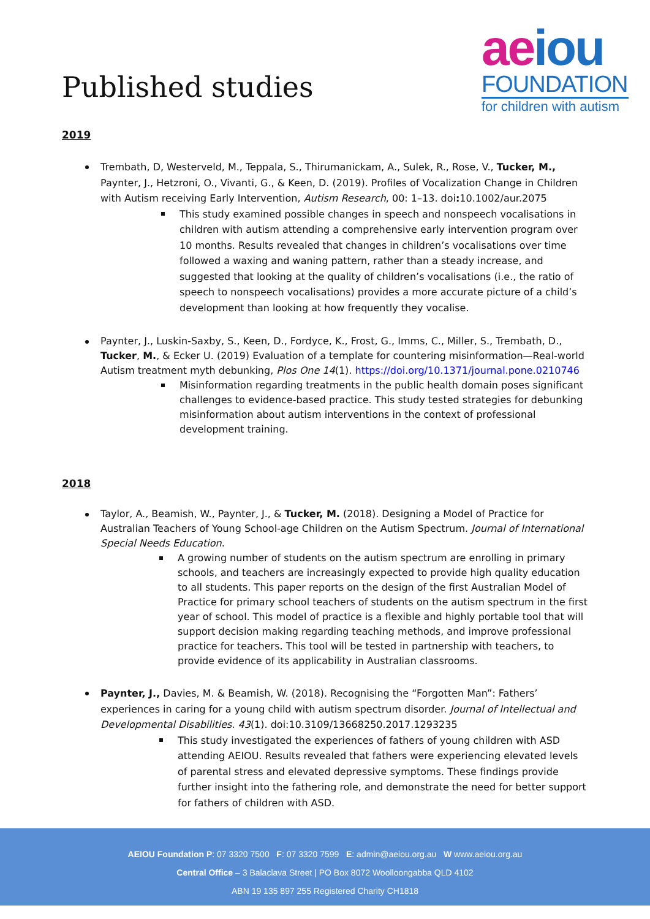Published studies
aeiou
FOUNDATION
for children with autism
2019
Trembath, D, Westerveld, M., Teppala, S., Thirumanickam, A., Sulek, R., Rose, V., Tucker, M., Paynter, J., Hetzroni, O., Vivanti, G., & Keen, D. (2019). Profiles of Vocalization Change in Children with Autism receiving Early Intervention, Autism Research, 00: 1–13. doi: 10.1002/aur.2075
This study examined possible changes in speech and nonspeech vocalisations in children with autism attending a comprehensive early intervention program over 10 months. Results revealed that changes in children’s vocalisations over time followed a waxing and waning pattern, rather than a steady increase, and suggested that looking at the quality of children’s vocalisations (i.e., the ratio of speech to nonspeech vocalisations) provides a more accurate picture of a child’s development than looking at how frequently they vocalise.
Paynter, J., Luskin-Saxby, S., Keen, D., Fordyce, K., Frost, G., Imms, C., Miller, S., Trembath, D., Tucker, M., & Ecker U. (2019) Evaluation of a template for countering misinformation—Real-world Autism treatment myth debunking, Plos One 14(1). https://doi.org/10.1371/journal.pone.0210746
Misinformation regarding treatments in the public health domain poses significant challenges to evidence-based practice. This study tested strategies for debunking misinformation about autism interventions in the context of professional development training.
2018
Taylor, A., Beamish, W., Paynter, J., & Tucker, M. (2018). Designing a Model of Practice for Australian Teachers of Young School-age Children on the Autism Spectrum. Journal of International Special Needs Education.
A growing number of students on the autism spectrum are enrolling in primary schools, and teachers are increasingly expected to provide high quality education to all students. This paper reports on the design of the first Australian Model of Practice for primary school teachers of students on the autism spectrum in the first year of school. This model of practice is a flexible and highly portable tool that will support decision making regarding teaching methods, and improve professional practice for teachers. This tool will be tested in partnership with teachers, to provide evidence of its applicability in Australian classrooms.
Paynter, J., Davies, M. & Beamish, W. (2018). Recognising the “Forgotten Man”: Fathers’ experiences in caring for a young child with autism spectrum disorder. Journal of Intellectual and Developmental Disabilities. 43(1). doi:10.3109/13668250.2017.1293235
This study investigated the experiences of fathers of young children with ASD attending AEIOU. Results revealed that fathers were experiencing elevated levels of parental stress and elevated depressive symptoms. These findings provide further insight into the fathering role, and demonstrate the need for better support for fathers of children with ASD.
AEIOU Foundation P: 07 3320 7500 F: 07 3320 7599 E: admin@aeiou.org.au W www.aeiou.org.au
Central Office – 3 Balaclava Street | PO Box 8072 Woolloongabba QLD 4102
ABN 19 135 897 255 Registered Charity CH1818